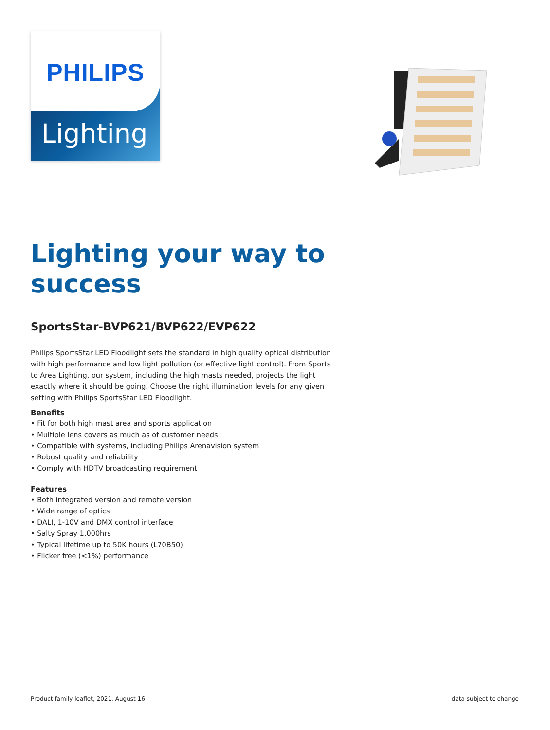PHILIPS
Lighting
Lighting your way to success
SportsStar-BVP621/BVP622/EVP622
Philips SportsStar LED Floodlight sets the standard in high quality optical distribution with high performance and low light pollution (or effective light control). From Sports to Area Lighting, our system, including the high masts needed, projects the light exactly where it should be going. Choose the right illumination levels for any given setting with Philips SportsStar LED Floodlight.
Benefits
• Fit for both high mast area and sports application
• Multiple lens covers as much as of customer needs
• Compatible with systems, including Philips Arenavision system
• Robust quality and reliability
• Comply with HDTV broadcasting requirement
Features
• Both integrated version and remote version
• Wide range of optics
• DALI, 1-10V and DMX control interface
• Salty Spray 1,000hrs
• Typical lifetime up to 50K hours (L70B50)
• Flicker free (<1%) performance
Product family leaflet, 2021, August 16 data subject to change